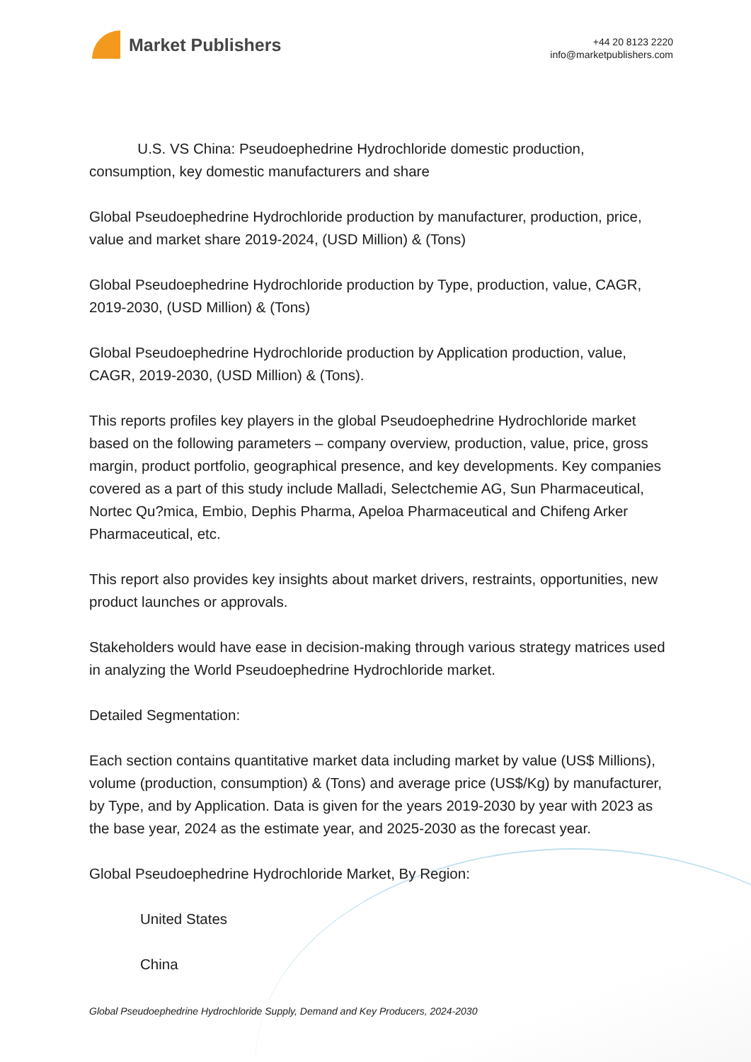Market Publishers
+44 20 8123 2220
info@marketpublishers.com
U.S. VS China: Pseudoephedrine Hydrochloride domestic production, consumption, key domestic manufacturers and share
Global Pseudoephedrine Hydrochloride production by manufacturer, production, price, value and market share 2019-2024, (USD Million) & (Tons)
Global Pseudoephedrine Hydrochloride production by Type, production, value, CAGR, 2019-2030, (USD Million) & (Tons)
Global Pseudoephedrine Hydrochloride production by Application production, value, CAGR, 2019-2030, (USD Million) & (Tons).
This reports profiles key players in the global Pseudoephedrine Hydrochloride market based on the following parameters – company overview, production, value, price, gross margin, product portfolio, geographical presence, and key developments. Key companies covered as a part of this study include Malladi, Selectchemie AG, Sun Pharmaceutical, Nortec Qu?mica, Embio, Dephis Pharma, Apeloa Pharmaceutical and Chifeng Arker Pharmaceutical, etc.
This report also provides key insights about market drivers, restraints, opportunities, new product launches or approvals.
Stakeholders would have ease in decision-making through various strategy matrices used in analyzing the World Pseudoephedrine Hydrochloride market.
Detailed Segmentation:
Each section contains quantitative market data including market by value (US$ Millions), volume (production, consumption) & (Tons) and average price (US$/Kg) by manufacturer, by Type, and by Application. Data is given for the years 2019-2030 by year with 2023 as the base year, 2024 as the estimate year, and 2025-2030 as the forecast year.
Global Pseudoephedrine Hydrochloride Market, By Region:
United States
China
Global Pseudoephedrine Hydrochloride Supply, Demand and Key Producers, 2024-2030